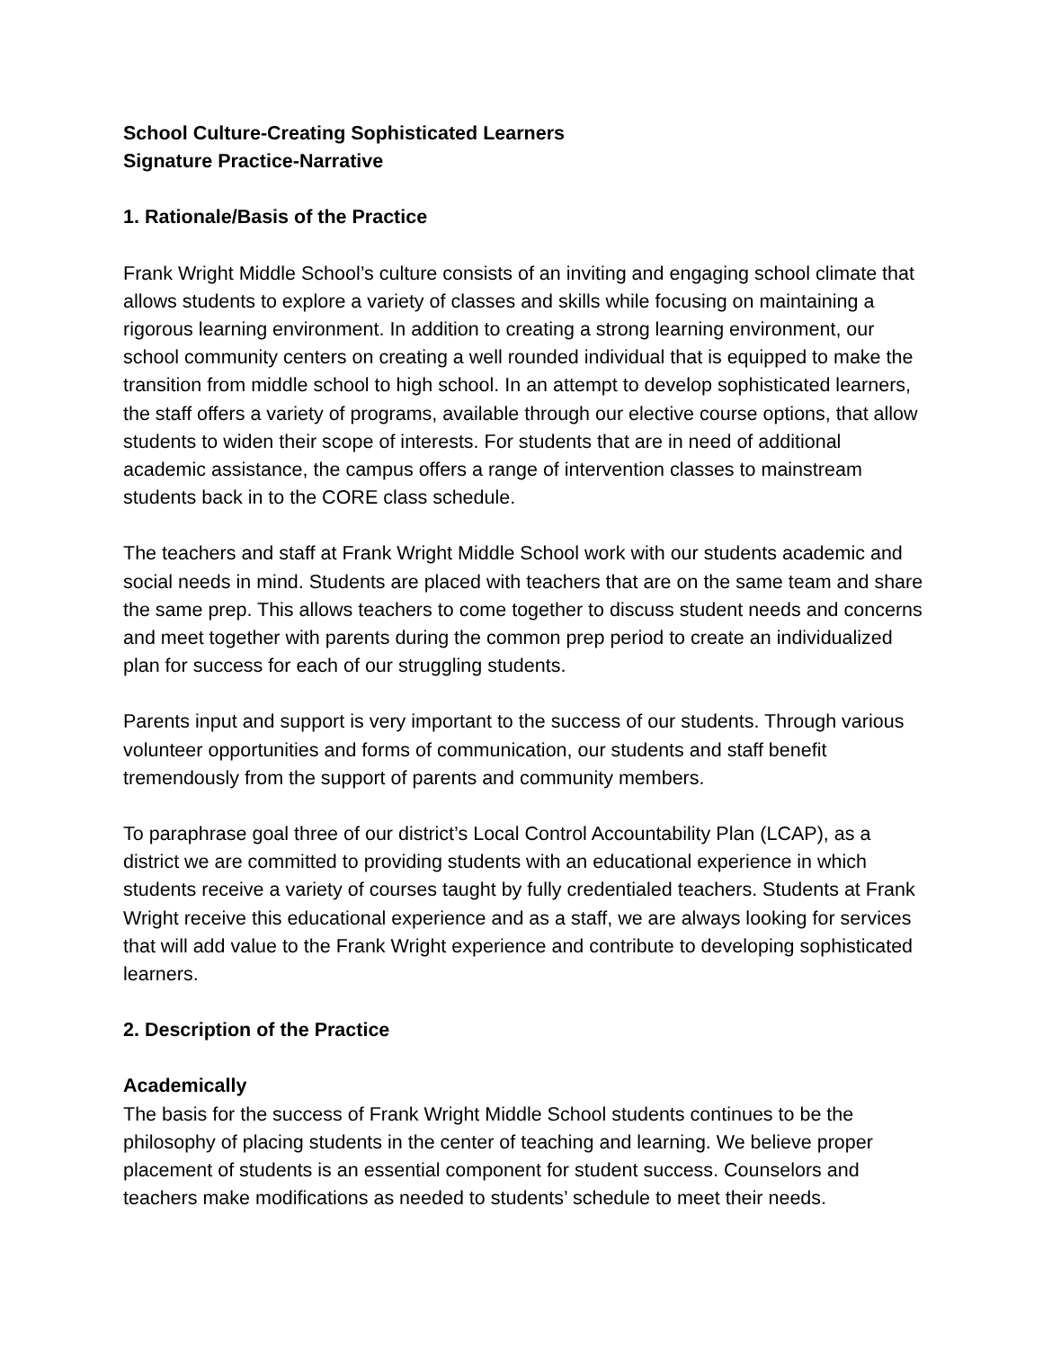School Culture-Creating Sophisticated Learners
Signature Practice-Narrative
1. Rationale/Basis of the Practice
Frank Wright Middle School’s culture consists of an inviting and engaging school climate that allows students to explore a variety of classes and skills while focusing on maintaining a rigorous learning environment. In addition to creating a strong learning environment, our school community centers on creating a well rounded individual that is equipped to make the transition from middle school to high school. In an attempt to develop sophisticated learners, the staff offers a variety of programs, available through our elective course options, that allow students to widen their scope of interests. For students that are in need of additional academic assistance, the campus offers a range of intervention classes to mainstream students back in to the CORE class schedule.
The teachers and staff at Frank Wright Middle School work with our students academic and social needs in mind. Students are placed with teachers that are on the same team and share the same prep. This allows teachers to come together to discuss student needs and concerns and meet together with parents during the common prep period to create an individualized plan for success for each of our struggling students.
Parents input and support is very important to the success of our students. Through various volunteer opportunities and forms of communication, our students and staff benefit tremendously from the support of parents and community members.
To paraphrase goal three of our district’s Local Control Accountability Plan (LCAP), as a district we are committed to providing students with an educational experience in which students receive a variety of courses taught by fully credentialed teachers. Students at Frank Wright receive this educational experience and as a staff, we are always looking for services that will add value to the Frank Wright experience and contribute to developing sophisticated learners.
2. Description of the Practice
Academically
The basis for the success of Frank Wright Middle School students continues to be the philosophy of placing students in the center of teaching and learning. We believe proper placement of students is an essential component for student success. Counselors and teachers make modifications as needed to students’ schedule to meet their needs.